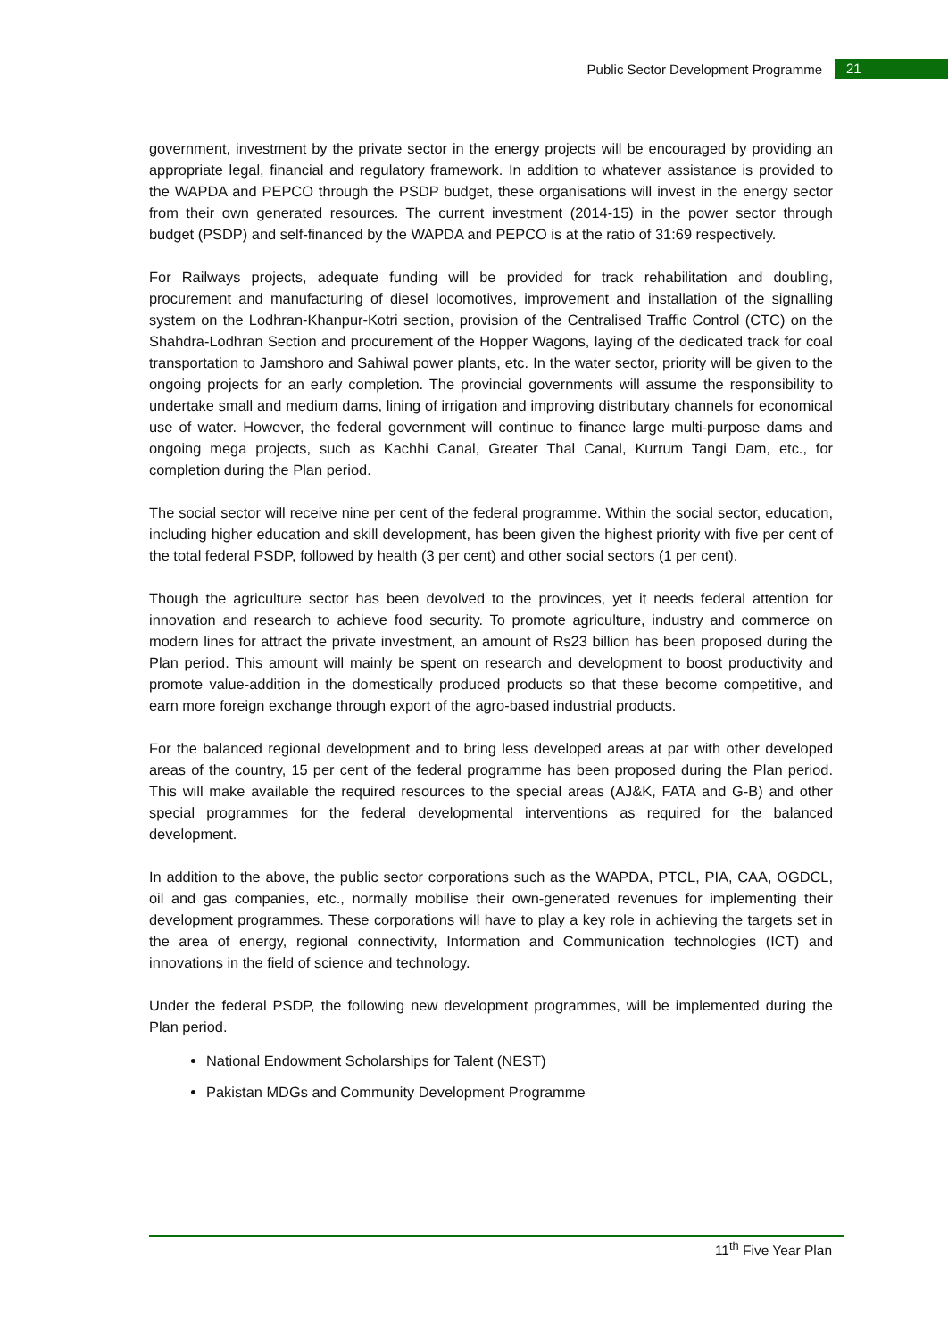Public Sector Development Programme 21
government, investment by the private sector in the energy projects will be encouraged by providing an appropriate legal, financial and regulatory framework. In addition to whatever assistance is provided to the WAPDA and PEPCO through the PSDP budget, these organisations will invest in the energy sector from their own generated resources. The current investment (2014-15) in the power sector through budget (PSDP) and self-financed by the WAPDA and PEPCO is at the ratio of 31:69 respectively.
For Railways projects, adequate funding will be provided for track rehabilitation and doubling, procurement and manufacturing of diesel locomotives, improvement and installation of the signalling system on the Lodhran-Khanpur-Kotri section, provision of the Centralised Traffic Control (CTC) on the Shahdra-Lodhran Section and procurement of the Hopper Wagons, laying of the dedicated track for coal transportation to Jamshoro and Sahiwal power plants, etc. In the water sector, priority will be given to the ongoing projects for an early completion. The provincial governments will assume the responsibility to undertake small and medium dams, lining of irrigation and improving distributary channels for economical use of water. However, the federal government will continue to finance large multi-purpose dams and ongoing mega projects, such as Kachhi Canal, Greater Thal Canal, Kurrum Tangi Dam, etc., for completion during the Plan period.
The social sector will receive nine per cent of the federal programme. Within the social sector, education, including higher education and skill development, has been given the highest priority with five per cent of the total federal PSDP, followed by health (3 per cent) and other social sectors (1 per cent).
Though the agriculture sector has been devolved to the provinces, yet it needs federal attention for innovation and research to achieve food security. To promote agriculture, industry and commerce on modern lines for attract the private investment, an amount of Rs23 billion has been proposed during the Plan period. This amount will mainly be spent on research and development to boost productivity and promote value-addition in the domestically produced products so that these become competitive, and earn more foreign exchange through export of the agro-based industrial products.
For the balanced regional development and to bring less developed areas at par with other developed areas of the country, 15 per cent of the federal programme has been proposed during the Plan period. This will make available the required resources to the special areas (AJ&K, FATA and G-B) and other special programmes for the federal developmental interventions as required for the balanced development.
In addition to the above, the public sector corporations such as the WAPDA, PTCL, PIA, CAA, OGDCL, oil and gas companies, etc., normally mobilise their own-generated revenues for implementing their development programmes. These corporations will have to play a key role in achieving the targets set in the area of energy, regional connectivity, Information and Communication technologies (ICT) and innovations in the field of science and technology.
Under the federal PSDP, the following new development programmes, will be implemented during the Plan period.
National Endowment Scholarships for Talent (NEST)
Pakistan MDGs and Community Development Programme
11<sup>th</sup> Five Year Plan